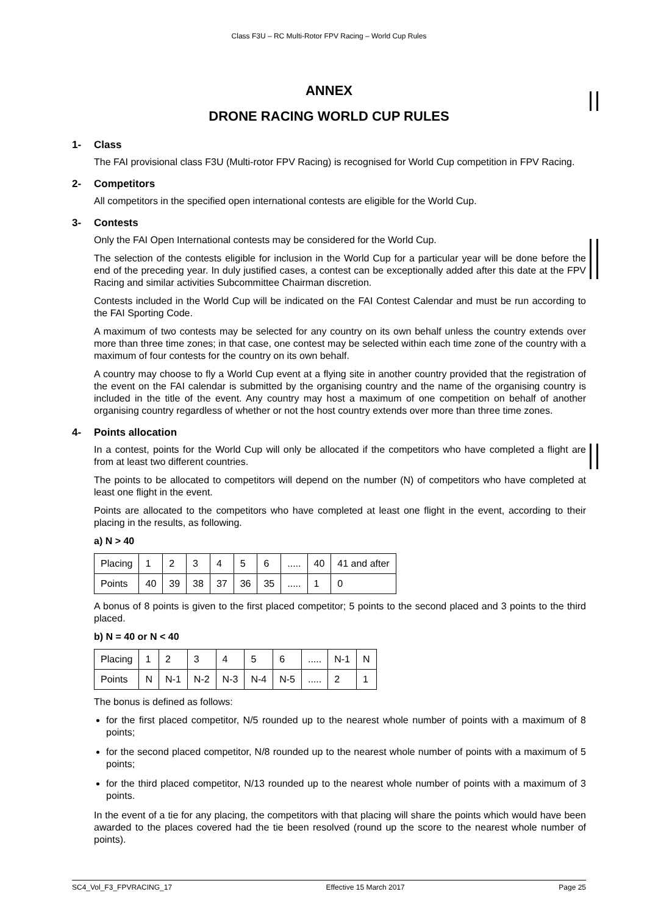Class F3U – RC Multi-Rotor FPV Racing – World Cup Rules
ANNEX
DRONE RACING WORLD CUP RULES
1- Class
The FAI provisional class F3U (Multi-rotor FPV Racing) is recognised for World Cup competition in FPV Racing.
2- Competitors
All competitors in the specified open international contests are eligible for the World Cup.
3- Contests
Only the FAI Open International contests may be considered for the World Cup.
The selection of the contests eligible for inclusion in the World Cup for a particular year will be done before the end of the preceding year. In duly justified cases, a contest can be exceptionally added after this date at the FPV Racing and similar activities Subcommittee Chairman discretion.
Contests included in the World Cup will be indicated on the FAI Contest Calendar and must be run according to the FAI Sporting Code.
A maximum of two contests may be selected for any country on its own behalf unless the country extends over more than three time zones; in that case, one contest may be selected within each time zone of the country with a maximum of four contests for the country on its own behalf.
A country may choose to fly a World Cup event at a flying site in another country provided that the registration of the event on the FAI calendar is submitted by the organising country and the name of the organising country is included in the title of the event. Any country may host a maximum of one competition on behalf of another organising country regardless of whether or not the host country extends over more than three time zones.
4- Points allocation
In a contest, points for the World Cup will only be allocated if the competitors who have completed a flight are from at least two different countries.
The points to be allocated to competitors will depend on the number (N) of competitors who have completed at least one flight in the event.
Points are allocated to the competitors who have completed at least one flight in the event, according to their placing in the results, as following.
a) N > 40
| Placing | 1 | 2 | 3 | 4 | 5 | 6 | ..... | 40 | 41 and after |
| Points | 40 | 39 | 38 | 37 | 36 | 35 | ..... | 1 | 0 |
A bonus of 8 points is given to the first placed competitor; 5 points to the second placed and 3 points to the third placed.
b) N = 40 or N < 40
| Placing | 1 | 2 | 3 | 4 | 5 | 6 | ..... | N-1 | N |
| Points | N | N-1 | N-2 | N-3 | N-4 | N-5 | ..... | 2 | 1 |
The bonus is defined as follows:
for the first placed competitor, N/5 rounded up to the nearest whole number of points with a maximum of 8 points;
for the second placed competitor, N/8 rounded up to the nearest whole number of points with a maximum of 5 points;
for the third placed competitor, N/13 rounded up to the nearest whole number of points with a maximum of 3 points.
In the event of a tie for any placing, the competitors with that placing will share the points which would have been awarded to the places covered had the tie been resolved (round up the score to the nearest whole number of points).
SC4_Vol_F3_FPVRACING_17 Effective 15 March 2017 Page 25